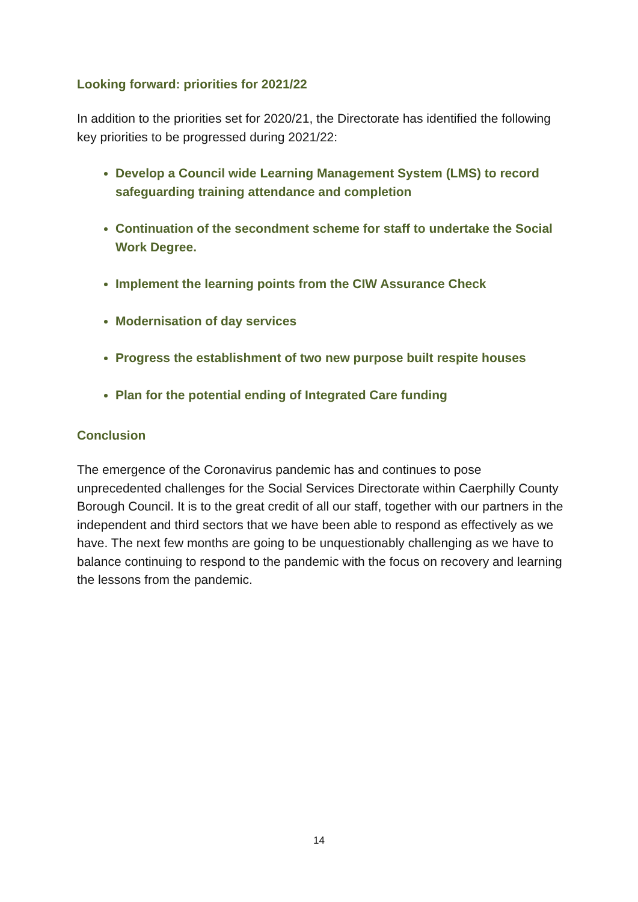Looking forward: priorities for 2021/22
In addition to the priorities set for 2020/21, the Directorate has identified the following key priorities to be progressed during 2021/22:
Develop a Council wide Learning Management System (LMS) to record safeguarding training attendance and completion
Continuation of the secondment scheme for staff to undertake the Social Work Degree.
Implement the learning points from the CIW Assurance Check
Modernisation of day services
Progress the establishment of two new purpose built respite houses
Plan for the potential ending of Integrated Care funding
Conclusion
The emergence of the Coronavirus pandemic has and continues to pose unprecedented challenges for the Social Services Directorate within Caerphilly County Borough Council. It is to the great credit of all our staff, together with our partners in the independent and third sectors that we have been able to respond as effectively as we have. The next few months are going to be unquestionably challenging as we have to balance continuing to respond to the pandemic with the focus on recovery and learning the lessons from the pandemic.
14